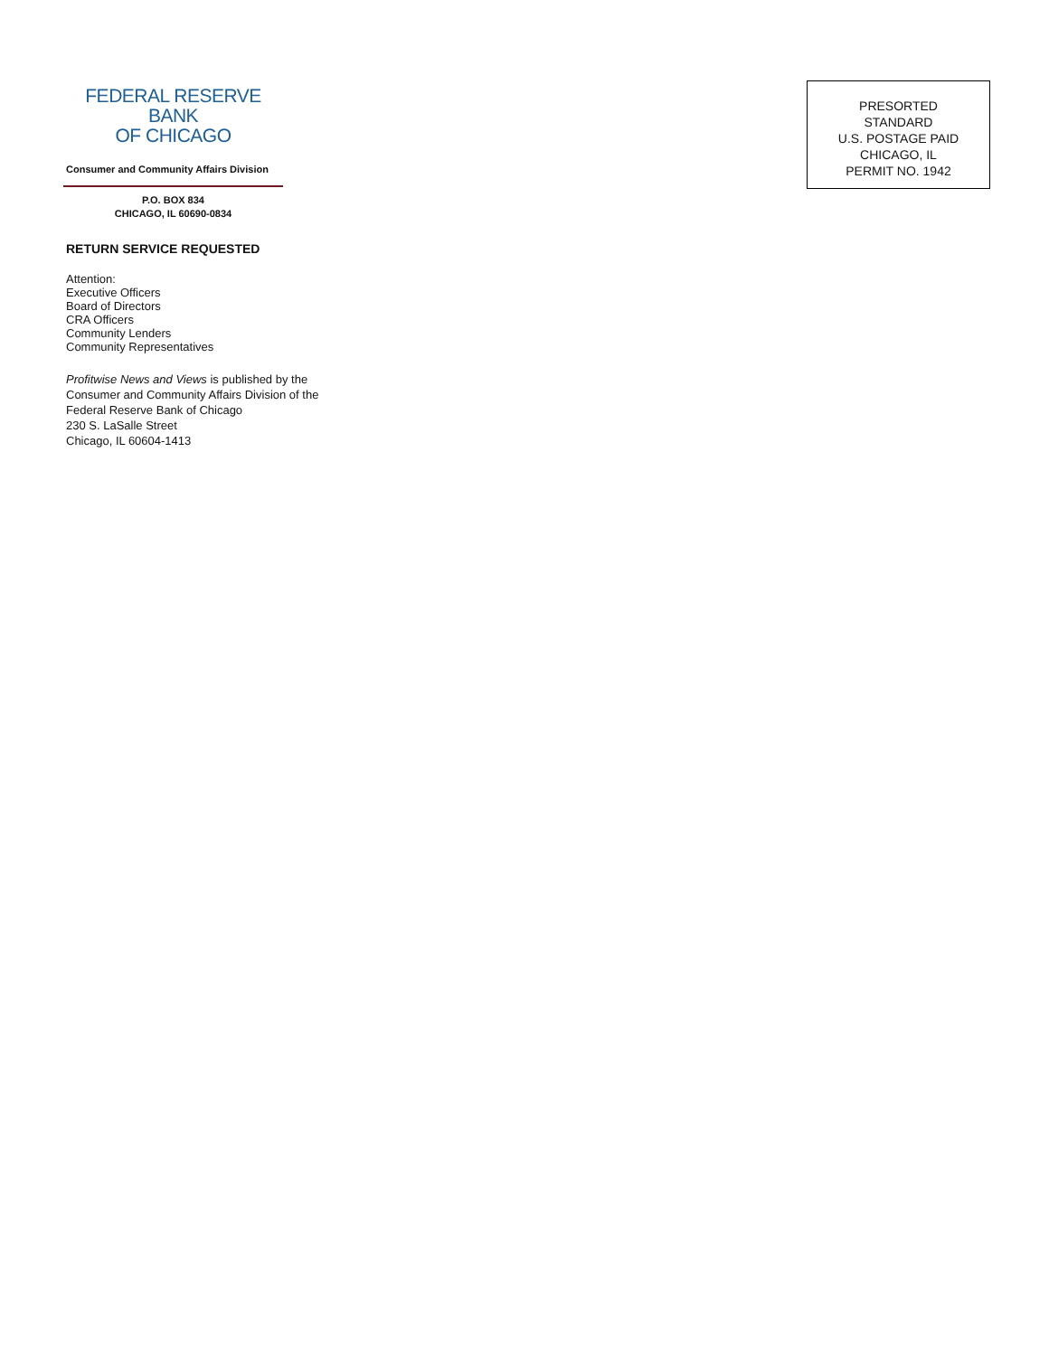FEDERAL RESERVE BANK
OF CHICAGO
Consumer and Community Affairs Division
P.O. BOX 834
CHICAGO, IL 60690-0834
RETURN SERVICE REQUESTED
Attention:
Executive Officers
Board of Directors
CRA Officers
Community Lenders
Community Representatives
Profitwise News and Views is published by the Consumer and Community Affairs Division of the Federal Reserve Bank of Chicago
230 S. LaSalle Street
Chicago, IL 60604-1413
PRESORTED
STANDARD
U.S. POSTAGE PAID
CHICAGO, IL
PERMIT NO. 1942